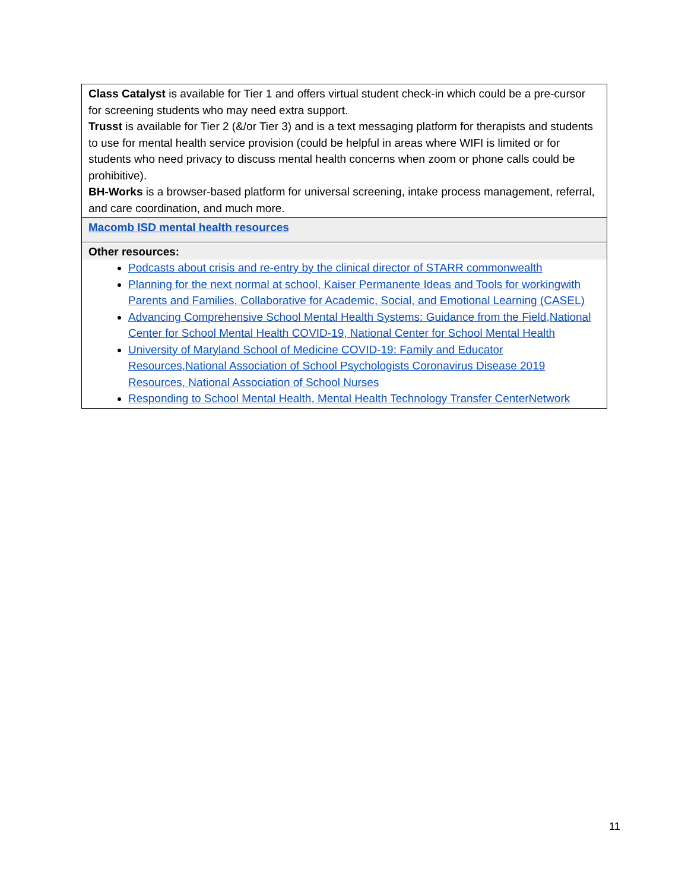| Class Catalyst is available for Tier 1 and offers virtual student check-in which could be a pre-cursor for screening students who may need extra support. Trusst is available for Tier 2 (&/or Tier 3) and is a text messaging platform for therapists and students to use for mental health service provision (could be helpful in areas where WIFI is limited or for students who need privacy to discuss mental health concerns when zoom or phone calls could be prohibitive). BH-Works is a browser-based platform for universal screening, intake process management, referral, and care coordination, and much more. |
| Macomb ISD mental health resources |
| Other resources: Podcasts about crisis and re-entry by the clinical director of STARR commonwealth Planning for the next normal at school, Kaiser Permanente Ideas and Tools for workingwith Parents and Families, Collaborative for Academic, Social, and Emotional Learning (CASEL) Advancing Comprehensive School Mental Health Systems: Guidance from the Field,National Center for School Mental Health COVID-19, National Center for School Mental Health University of Maryland School of Medicine COVID-19: Family and Educator Resources,National Association of School Psychologists Coronavirus Disease 2019 Resources, National Association of School Nurses Responding to School Mental Health, Mental Health Technology Transfer CenterNetwork |
11